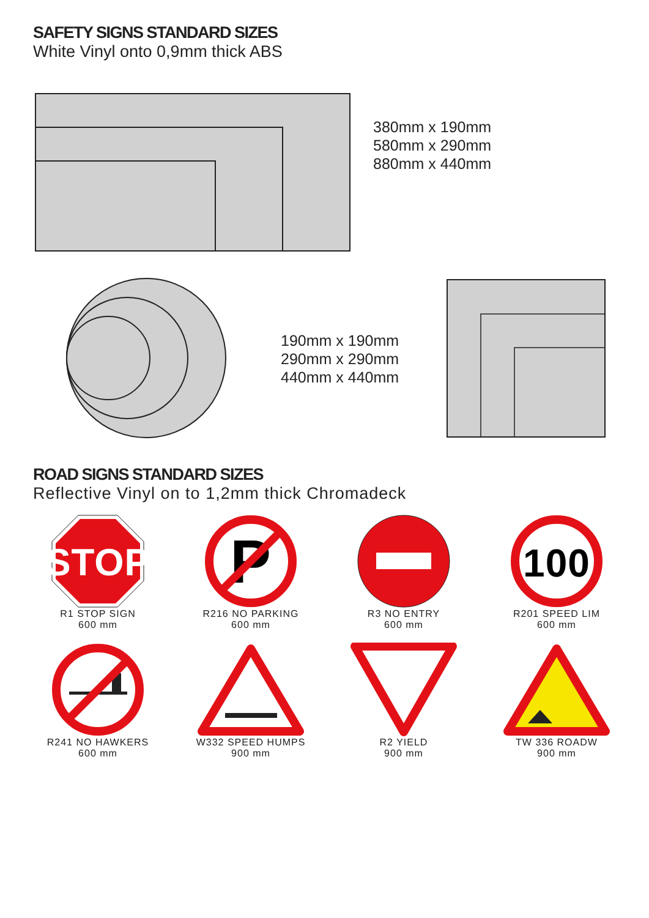SAFETY SIGNS STANDARD SIZES
White Vinyl onto 0,9mm thick ABS
380mm x 190mm
580mm x 290mm
880mm x 440mm
190mm x 190mm
290mm x 290mm
440mm x 440mm
ROAD SIGNS STANDARD SIZES
Reflective Vinyl on to 1,2mm thick Chromadeck
STOP
R1 STOP SIGN
600 mm
P
R216 NO PARKING
600 mm
R3 NO ENTRY
600 mm
100
R201 SPEED LIM
600 mm
R241 NO HAWKERS
600 mm
W332 SPEED HUMPS
900 mm
R2 YIELD
900 mm
TW 336 ROADW
900 mm